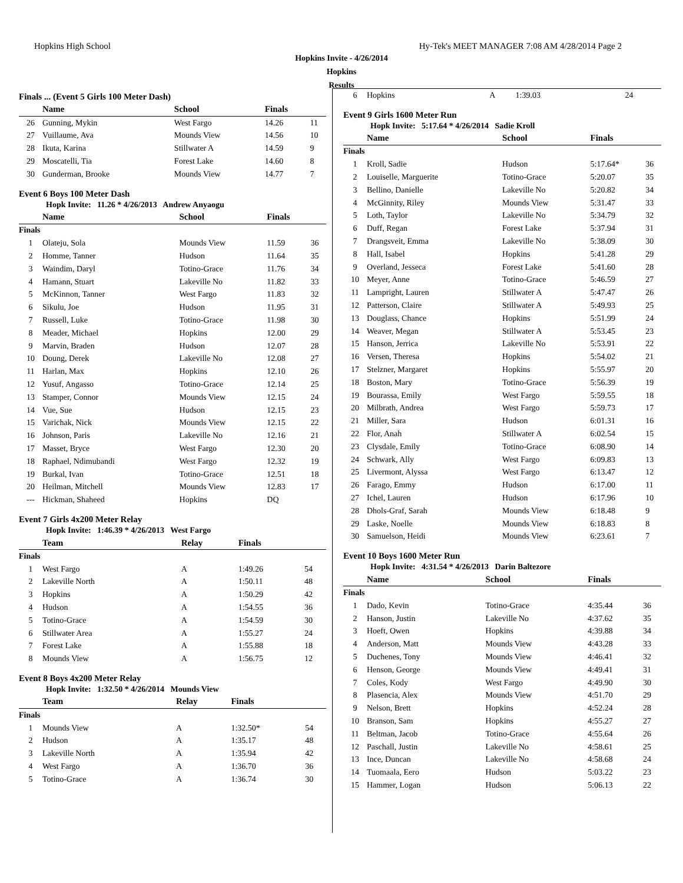Hopkins High School Hy-Tek's MEET MANAGER 7:08 AM 4/28/2014 Page 2
Hopkins Invite - 4/26/2014
Hopkins
Results
Finals ... (Event 5 Girls 100 Meter Dash)
| | Name | School | Finals | |
| --- | --- | --- | --- | --- |
| 26 | Gunning, Mykin | West Fargo | 14.26 | 11 |
| 27 | Vuillaume, Ava | Mounds View | 14.56 | 10 |
| 28 | Ikuta, Karina | Stillwater A | 14.59 | 9 |
| 29 | Moscatelli, Tia | Forest Lake | 14.60 | 8 |
| 30 | Gunderman, Brooke | Mounds View | 14.77 | 7 |
Event 6 Boys 100 Meter Dash
Hopk Invite: 11.26 * 4/26/2013 Andrew Anyaogu
| | Name | School | Finals | |
| --- | --- | --- | --- | --- |
| Finals | | | | |
| 1 | Olateju, Sola | Mounds View | 11.59 | 36 |
| 2 | Homme, Tanner | Hudson | 11.64 | 35 |
| 3 | Waindim, Daryl | Totino-Grace | 11.76 | 34 |
| 4 | Hamann, Stuart | Lakeville No | 11.82 | 33 |
| 5 | McKinnon, Tanner | West Fargo | 11.83 | 32 |
| 6 | Sikulu, Joe | Hudson | 11.95 | 31 |
| 7 | Russell, Luke | Totino-Grace | 11.98 | 30 |
| 8 | Meader, Michael | Hopkins | 12.00 | 29 |
| 9 | Marvin, Braden | Hudson | 12.07 | 28 |
| 10 | Doung, Derek | Lakeville No | 12.08 | 27 |
| 11 | Harlan, Max | Hopkins | 12.10 | 26 |
| 12 | Yusuf, Angasso | Totino-Grace | 12.14 | 25 |
| 13 | Stamper, Connor | Mounds View | 12.15 | 24 |
| 14 | Vue, Sue | Hudson | 12.15 | 23 |
| 15 | Varichak, Nick | Mounds View | 12.15 | 22 |
| 16 | Johnson, Paris | Lakeville No | 12.16 | 21 |
| 17 | Masset, Bryce | West Fargo | 12.30 | 20 |
| 18 | Raphael, Ndimubandi | West Fargo | 12.32 | 19 |
| 19 | Burkal, Ivan | Totino-Grace | 12.51 | 18 |
| 20 | Heilman, Mitchell | Mounds View | 12.83 | 17 |
| --- | Hickman, Shaheed | Hopkins | DQ | |
Event 7 Girls 4x200 Meter Relay
Hopk Invite: 1:46.39 * 4/26/2013 West Fargo
| | Team | Relay | Finals | |
| --- | --- | --- | --- | --- |
| Finals | | | | |
| 1 | West Fargo | A | 1:49.26 | 54 |
| 2 | Lakeville North | A | 1:50.11 | 48 |
| 3 | Hopkins | A | 1:50.29 | 42 |
| 4 | Hudson | A | 1:54.55 | 36 |
| 5 | Totino-Grace | A | 1:54.59 | 30 |
| 6 | Stillwater Area | A | 1:55.27 | 24 |
| 7 | Forest Lake | A | 1:55.88 | 18 |
| 8 | Mounds View | A | 1:56.75 | 12 |
Event 8 Boys 4x200 Meter Relay
Hopk Invite: 1:32.50 * 4/26/2014 Mounds View
| | Team | Relay | Finals | |
| --- | --- | --- | --- | --- |
| Finals | | | | |
| 1 | Mounds View | A | 1:32.50* | 54 |
| 2 | Hudson | A | 1:35.17 | 48 |
| 3 | Lakeville North | A | 1:35.94 | 42 |
| 4 | West Fargo | A | 1:36.70 | 36 |
| 5 | Totino-Grace | A | 1:36.74 | 30 |
| 6 | Hopkins | A | 1:39.03 | 24 |
Event 9 Girls 1600 Meter Run
Hopk Invite: 5:17.64 * 4/26/2014 Sadie Kroll
| | Name | School | Finals | |
| --- | --- | --- | --- | --- |
| Finals | | | | |
| 1 | Kroll, Sadie | Hudson | 5:17.64* | 36 |
| 2 | Louiselle, Marguerite | Totino-Grace | 5:20.07 | 35 |
| 3 | Bellino, Danielle | Lakeville No | 5:20.82 | 34 |
| 4 | McGinnity, Riley | Mounds View | 5:31.47 | 33 |
| 5 | Loth, Taylor | Lakeville No | 5:34.79 | 32 |
| 6 | Duff, Regan | Forest Lake | 5:37.94 | 31 |
| 7 | Drangsveit, Emma | Lakeville No | 5:38.09 | 30 |
| 8 | Hall, Isabel | Hopkins | 5:41.28 | 29 |
| 9 | Overland, Jesseca | Forest Lake | 5:41.60 | 28 |
| 10 | Meyer, Anne | Totino-Grace | 5:46.59 | 27 |
| 11 | Lampright, Lauren | Stillwater A | 5:47.47 | 26 |
| 12 | Patterson, Claire | Stillwater A | 5:49.93 | 25 |
| 13 | Douglass, Chance | Hopkins | 5:51.99 | 24 |
| 14 | Weaver, Megan | Stillwater A | 5:53.45 | 23 |
| 15 | Hanson, Jerrica | Lakeville No | 5:53.91 | 22 |
| 16 | Versen, Theresa | Hopkins | 5:54.02 | 21 |
| 17 | Stelzner, Margaret | Hopkins | 5:55.97 | 20 |
| 18 | Boston, Mary | Totino-Grace | 5:56.39 | 19 |
| 19 | Bourassa, Emily | West Fargo | 5:59.55 | 18 |
| 20 | Milbrath, Andrea | West Fargo | 5:59.73 | 17 |
| 21 | Miller, Sara | Hudson | 6:01.31 | 16 |
| 22 | Flor, Anah | Stillwater A | 6:02.54 | 15 |
| 23 | Clysdale, Emily | Totino-Grace | 6:08.90 | 14 |
| 24 | Schwark, Ally | West Fargo | 6:09.83 | 13 |
| 25 | Livermont, Alyssa | West Fargo | 6:13.47 | 12 |
| 26 | Farago, Emmy | Hudson | 6:17.00 | 11 |
| 27 | Ichel, Lauren | Hudson | 6:17.96 | 10 |
| 28 | Dhols-Graf, Sarah | Mounds View | 6:18.48 | 9 |
| 29 | Laske, Noelle | Mounds View | 6:18.83 | 8 |
| 30 | Samuelson, Heidi | Mounds View | 6:23.61 | 7 |
Event 10 Boys 1600 Meter Run
Hopk Invite: 4:31.54 * 4/26/2013 Darin Baltezore
| | Name | School | Finals | |
| --- | --- | --- | --- | --- |
| Finals | | | | |
| 1 | Dado, Kevin | Totino-Grace | 4:35.44 | 36 |
| 2 | Hanson, Justin | Lakeville No | 4:37.62 | 35 |
| 3 | Hoeft, Owen | Hopkins | 4:39.88 | 34 |
| 4 | Anderson, Matt | Mounds View | 4:43.28 | 33 |
| 5 | Duchenes, Tony | Mounds View | 4:46.41 | 32 |
| 6 | Henson, George | Mounds View | 4:49.41 | 31 |
| 7 | Coles, Kody | West Fargo | 4:49.90 | 30 |
| 8 | Plasencia, Alex | Mounds View | 4:51.70 | 29 |
| 9 | Nelson, Brett | Hopkins | 4:52.24 | 28 |
| 10 | Branson, Sam | Hopkins | 4:55.27 | 27 |
| 11 | Beltman, Jacob | Totino-Grace | 4:55.64 | 26 |
| 12 | Paschall, Justin | Lakeville No | 4:58.61 | 25 |
| 13 | Ince, Duncan | Lakeville No | 4:58.68 | 24 |
| 14 | Tuomaala, Eero | Hudson | 5:03.22 | 23 |
| 15 | Hammer, Logan | Hudson | 5:06.13 | 22 |